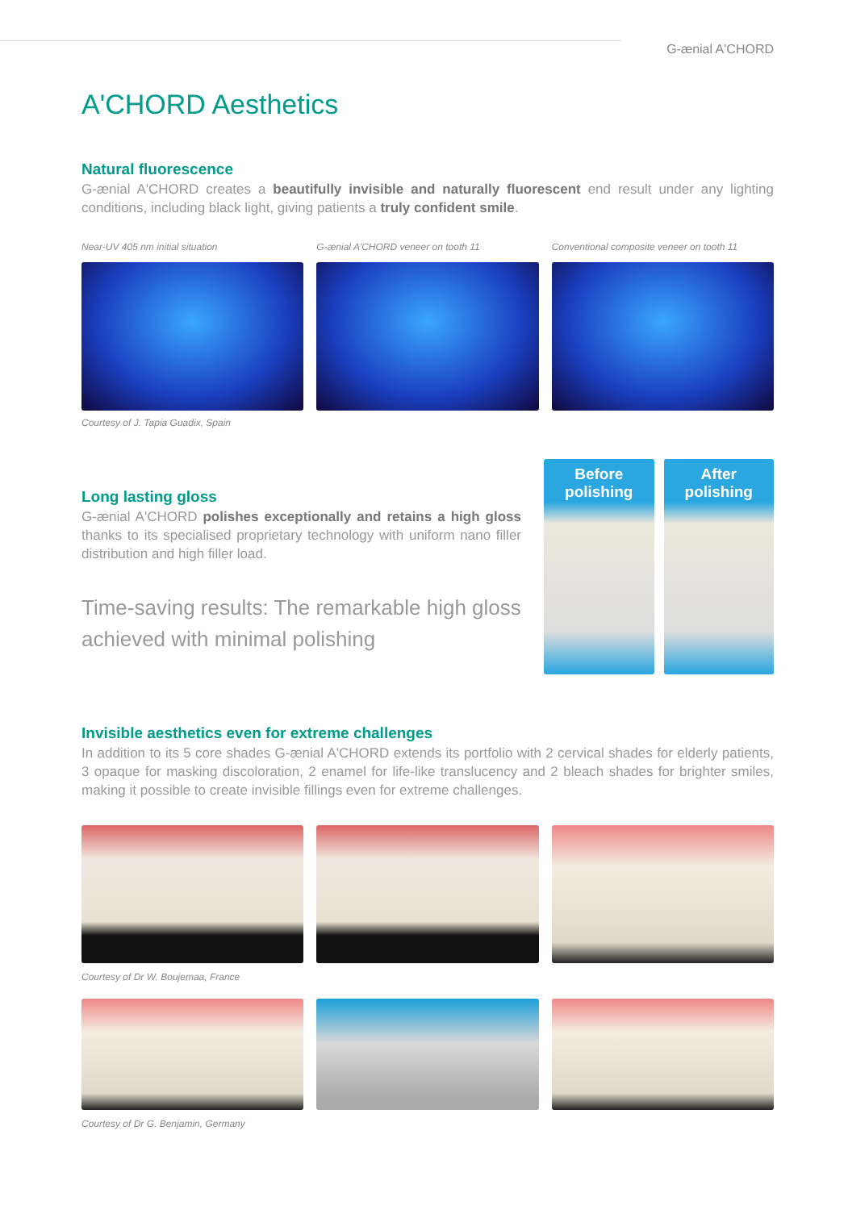G-ænial A'CHORD
A'CHORD Aesthetics
Natural fluorescence
G-ænial A'CHORD creates a beautifully invisible and naturally fluorescent end result under any lighting conditions, including black light, giving patients a truly confident smile.
Near-UV 405 nm initial situation
G-ænial A'CHORD veneer on tooth 11
Conventional composite veneer on tooth 11
Courtesy of J. Tapia Guadix, Spain
Long lasting gloss
G-ænial A'CHORD polishes exceptionally and retains a high gloss thanks to its specialised proprietary technology with uniform nano filler distribution and high filler load.
Time-saving results: The remarkable high gloss achieved with minimal polishing
Before
polishing
After
polishing
Invisible aesthetics even for extreme challenges
In addition to its 5 core shades G-ænial A'CHORD extends its portfolio with 2 cervical shades for elderly patients, 3 opaque for masking discoloration, 2 enamel for life-like translucency and 2 bleach shades for brighter smiles, making it possible to create invisible fillings even for extreme challenges.
Courtesy of Dr W. Boujemaa, France
Courtesy of Dr G. Benjamin, Germany